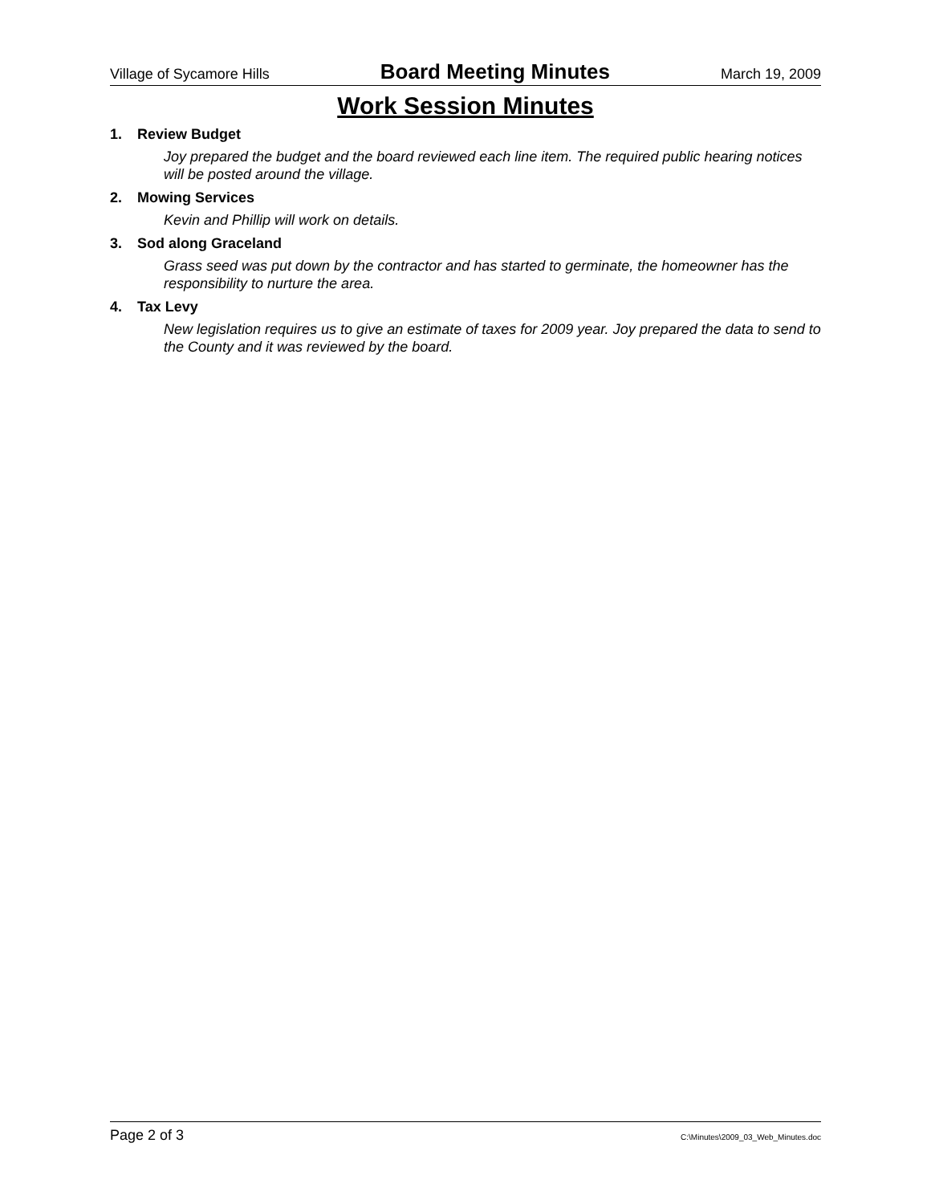Village of Sycamore Hills Board Meeting Minutes March 19, 2009
Work Session Minutes
1. Review Budget
Joy prepared the budget and the board reviewed each line item. The required public hearing notices will be posted around the village.
2. Mowing Services
Kevin and Phillip will work on details.
3. Sod along Graceland
Grass seed was put down by the contractor and has started to germinate, the homeowner has the responsibility to nurture the area.
4. Tax Levy
New legislation requires us to give an estimate of taxes for 2009 year. Joy prepared the data to send to the County and it was reviewed by the board.
Page 2 of 3 C:\Minutes\2009_03_Web_Minutes.doc